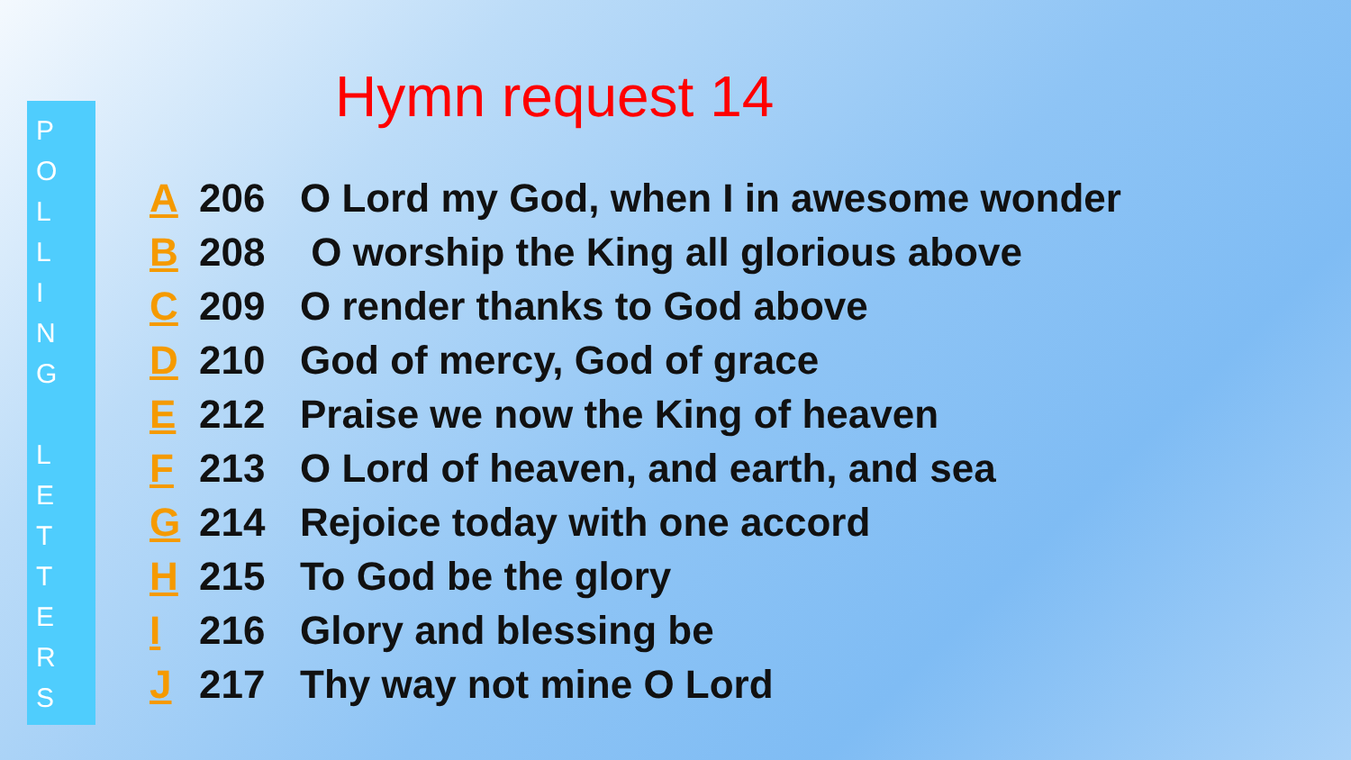P
O
L
L
I
N
G
L
E
T
T
E
R
S
Hymn request 14
A 206 O Lord my God, when I in awesome wonder
B 208 O worship the King all glorious above
C 209 O render thanks to God above
D 210 God of mercy, God of grace
E 212 Praise we now the King of heaven
F 213 O Lord of heaven, and earth, and sea
G 214 Rejoice today with one accord
H 215 To God be the glory
I 216 Glory and blessing be
J 217 Thy way not mine O Lord